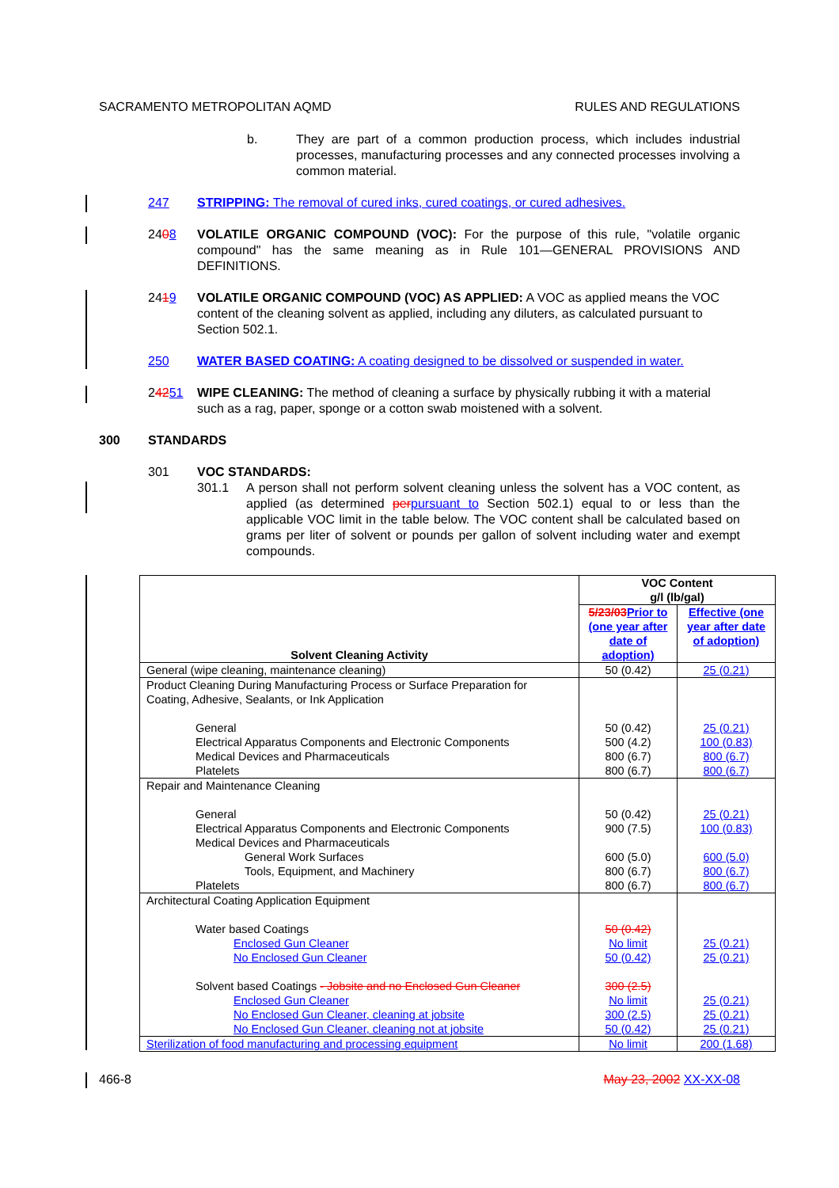SACRAMENTO METROPOLITAN AQMD RULES AND REGULATIONS
b. They are part of a common production process, which includes industrial processes, manufacturing processes and any connected processes involving a common material.
247 STRIPPING: The removal of cured inks, cured coatings, or cured adhesives.
2408 VOLATILE ORGANIC COMPOUND (VOC): For the purpose of this rule, "volatile organic compound" has the same meaning as in Rule 101—GENERAL PROVISIONS AND DEFINITIONS.
2419 VOLATILE ORGANIC COMPOUND (VOC) AS APPLIED: A VOC as applied means the VOC content of the cleaning solvent as applied, including any diluters, as calculated pursuant to Section 502.1.
250 WATER BASED COATING: A coating designed to be dissolved or suspended in water.
24251 WIPE CLEANING: The method of cleaning a surface by physically rubbing it with a material such as a rag, paper, sponge or a cotton swab moistened with a solvent.
300 STANDARDS
301 VOC STANDARDS:
301.1 A person shall not perform solvent cleaning unless the solvent has a VOC content, as applied (as determined per pursuant to Section 502.1) equal to or less than the applicable VOC limit in the table below. The VOC content shall be calculated based on grams per liter of solvent or pounds per gallon of solvent including water and exempt compounds.
| Solvent Cleaning Activity | VOC Content g/l (lb/gal) | |
| --- | --- | --- |
| | 5/23/03 Prior to (one year after date of adoption) | Effective (one year after date of adoption) |
| General (wipe cleaning, maintenance cleaning) | 50 (0.42) | 25 (0.21) |
| Product Cleaning During Manufacturing Process or Surface Preparation for Coating, Adhesive, Sealants, or Ink Application General Electrical Apparatus Components and Electronic Components Medical Devices and Pharmaceuticals Platelets | 50 (0.42) 500 (4.2) 800 (6.7) 800 (6.7) | 25 (0.21) 100 (0.83) 800 (6.7) 800 (6.7) |
| Repair and Maintenance Cleaning General Electrical Apparatus Components and Electronic Components Medical Devices and Pharmaceuticals General Work Surfaces Tools, Equipment, and Machinery Platelets | 50 (0.42) 900 (7.5) 600 (5.0) 800 (6.7) 800 (6.7) | 25 (0.21) 100 (0.83) 600 (5.0) 800 (6.7) 800 (6.7) |
| Architectural Coating Application Equipment Water based Coatings Enclosed Gun Cleaner No Enclosed Gun Cleaner Solvent based Coatings - Jobsite and no Enclosed Gun Cleaner Enclosed Gun Cleaner No Enclosed Gun Cleaner, cleaning at jobsite No Enclosed Gun Cleaner, cleaning not at jobsite | 50 (0.42) No limit 50 (0.42) 300 (2.5) No limit 300 (2.5) 50 (0.42) | 25 (0.21) 25 (0.21) 25 (0.21) 25 (0.21) 25 (0.21) |
| Sterilization of food manufacturing and processing equipment | No limit | 200 (1.68) |
466-8 May 23, 2002 XX-XX-08